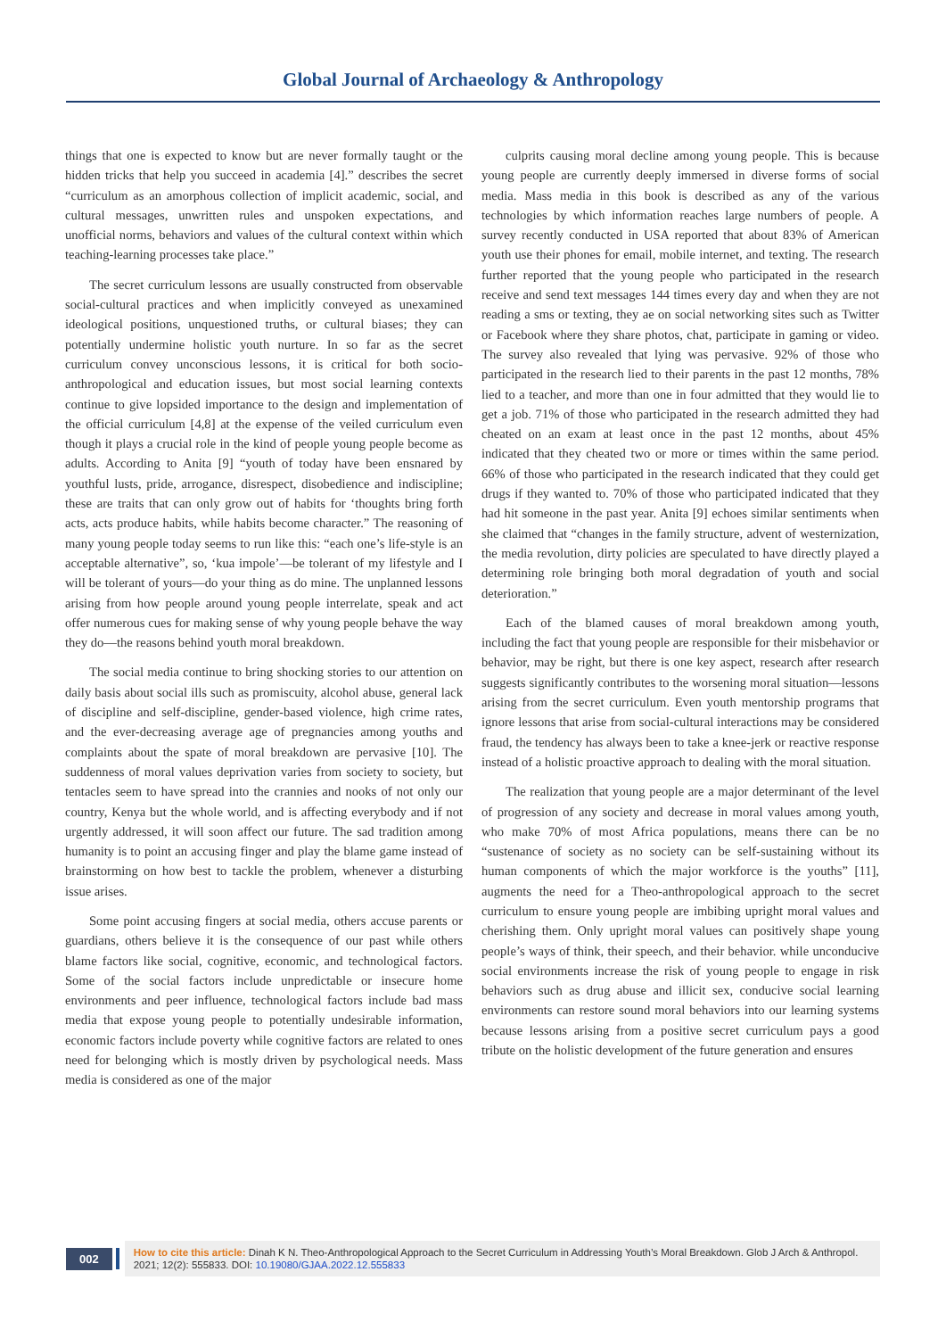Global Journal of Archaeology & Anthropology
things that one is expected to know but are never formally taught or the hidden tricks that help you succeed in academia [4].” describes the secret “curriculum as an amorphous collection of implicit academic, social, and cultural messages, unwritten rules and unspoken expectations, and unofficial norms, behaviors and values of the cultural context within which teaching-learning processes take place.”
The secret curriculum lessons are usually constructed from observable social-cultural practices and when implicitly conveyed as unexamined ideological positions, unquestioned truths, or cultural biases; they can potentially undermine holistic youth nurture. In so far as the secret curriculum convey unconscious lessons, it is critical for both socio-anthropological and education issues, but most social learning contexts continue to give lopsided importance to the design and implementation of the official curriculum [4,8] at the expense of the veiled curriculum even though it plays a crucial role in the kind of people young people become as adults. According to Anita [9] “youth of today have been ensnared by youthful lusts, pride, arrogance, disrespect, disobedience and indiscipline; these are traits that can only grow out of habits for ‘thoughts bring forth acts, acts produce habits, while habits become character.” The reasoning of many young people today seems to run like this: “each one’s life-style is an acceptable alternative”, so, ‘kua impole’—be tolerant of my lifestyle and I will be tolerant of yours—do your thing as do mine. The unplanned lessons arising from how people around young people interrelate, speak and act offer numerous cues for making sense of why young people behave the way they do—the reasons behind youth moral breakdown.
The social media continue to bring shocking stories to our attention on daily basis about social ills such as promiscuity, alcohol abuse, general lack of discipline and self-discipline, gender-based violence, high crime rates, and the ever-decreasing average age of pregnancies among youths and complaints about the spate of moral breakdown are pervasive [10]. The suddenness of moral values deprivation varies from society to society, but tentacles seem to have spread into the crannies and nooks of not only our country, Kenya but the whole world, and is affecting everybody and if not urgently addressed, it will soon affect our future. The sad tradition among humanity is to point an accusing finger and play the blame game instead of brainstorming on how best to tackle the problem, whenever a disturbing issue arises.
Some point accusing fingers at social media, others accuse parents or guardians, others believe it is the consequence of our past while others blame factors like social, cognitive, economic, and technological factors. Some of the social factors include unpredictable or insecure home environments and peer influence, technological factors include bad mass media that expose young people to potentially undesirable information, economic factors include poverty while cognitive factors are related to ones need for belonging which is mostly driven by psychological needs. Mass media is considered as one of the major
culprits causing moral decline among young people. This is because young people are currently deeply immersed in diverse forms of social media. Mass media in this book is described as any of the various technologies by which information reaches large numbers of people. A survey recently conducted in USA reported that about 83% of American youth use their phones for email, mobile internet, and texting. The research further reported that the young people who participated in the research receive and send text messages 144 times every day and when they are not reading a sms or texting, they ae on social networking sites such as Twitter or Facebook where they share photos, chat, participate in gaming or video. The survey also revealed that lying was pervasive. 92% of those who participated in the research lied to their parents in the past 12 months, 78% lied to a teacher, and more than one in four admitted that they would lie to get a job. 71% of those who participated in the research admitted they had cheated on an exam at least once in the past 12 months, about 45% indicated that they cheated two or more or times within the same period. 66% of those who participated in the research indicated that they could get drugs if they wanted to. 70% of those who participated indicated that they had hit someone in the past year. Anita [9] echoes similar sentiments when she claimed that “changes in the family structure, advent of westernization, the media revolution, dirty policies are speculated to have directly played a determining role bringing both moral degradation of youth and social deterioration.”
Each of the blamed causes of moral breakdown among youth, including the fact that young people are responsible for their misbehavior or behavior, may be right, but there is one key aspect, research after research suggests significantly contributes to the worsening moral situation—lessons arising from the secret curriculum. Even youth mentorship programs that ignore lessons that arise from social-cultural interactions may be considered fraud, the tendency has always been to take a knee-jerk or reactive response instead of a holistic proactive approach to dealing with the moral situation.
The realization that young people are a major determinant of the level of progression of any society and decrease in moral values among youth, who make 70% of most Africa populations, means there can be no “sustenance of society as no society can be self-sustaining without its human components of which the major workforce is the youths” [11], augments the need for a Theo-anthropological approach to the secret curriculum to ensure young people are imbibing upright moral values and cherishing them. Only upright moral values can positively shape young people’s ways of think, their speech, and their behavior. while unconducive social environments increase the risk of young people to engage in risk behaviors such as drug abuse and illicit sex, conducive social learning environments can restore sound moral behaviors into our learning systems because lessons arising from a positive secret curriculum pays a good tribute on the holistic development of the future generation and ensures
002
How to cite this article: Dinah K N. Theo-Anthropological Approach to the Secret Curriculum in Addressing Youth’s Moral Breakdown. Glob J Arch & Anthropol. 2021; 12(2): 555833. DOI: 10.19080/GJAA.2022.12.555833